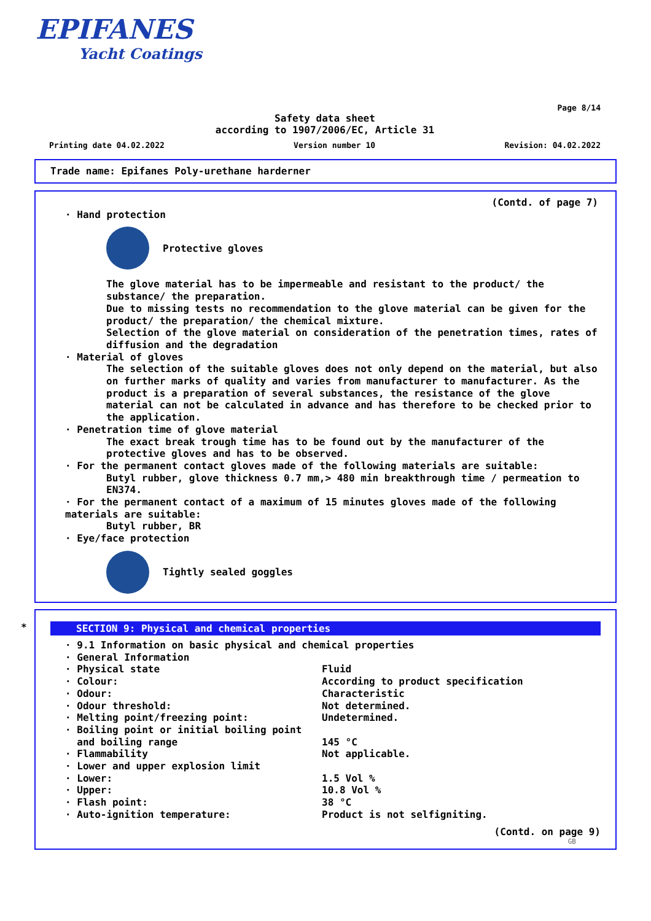EPIFANES
Yacht Coatings
Page 8/14
Safety data sheet
according to 1907/2006/EC, Article 31
Printing date 04.02.2022 Version number 10 Revision: 04.02.2022
Trade name: Epifanes Poly-urethane harderner
(Contd. of page 7)
· Hand protection
Protective gloves
The glove material has to be impermeable and resistant to the product/ the substance/ the preparation.
Due to missing tests no recommendation to the glove material can be given for the product/ the preparation/ the chemical mixture.
Selection of the glove material on consideration of the penetration times, rates of diffusion and the degradation
· Material of gloves
The selection of the suitable gloves does not only depend on the material, but also on further marks of quality and varies from manufacturer to manufacturer. As the product is a preparation of several substances, the resistance of the glove material can not be calculated in advance and has therefore to be checked prior to the application.
· Penetration time of glove material
The exact break trough time has to be found out by the manufacturer of the protective gloves and has to be observed.
· For the permanent contact gloves made of the following materials are suitable:
Butyl rubber, glove thickness 0.7 mm,> 480 min breakthrough time / permeation to EN374.
· For the permanent contact of a maximum of 15 minutes gloves made of the following materials are suitable:
Butyl rubber, BR
· Eye/face protection
Tightly sealed goggles
*
SECTION 9: Physical and chemical properties
· 9.1 Information on basic physical and chemical properties
· General Information
| · Physical state | Fluid |
| · Colour: | According to product specification |
| · Odour: | Characteristic |
| · Odour threshold: | Not determined. |
| · Melting point/freezing point: | Undetermined. |
| · Boiling point or initial boiling point and boiling range | 145 °C |
| · Flammability | Not applicable. |
| · Lower and upper explosion limit | |
| · Lower: | 1.5 Vol % |
| · Upper: | 10.8 Vol % |
| · Flash point: | 38 °C |
| · Auto-ignition temperature: | Product is not selfigniting. |
(Contd. on page 9)
GB